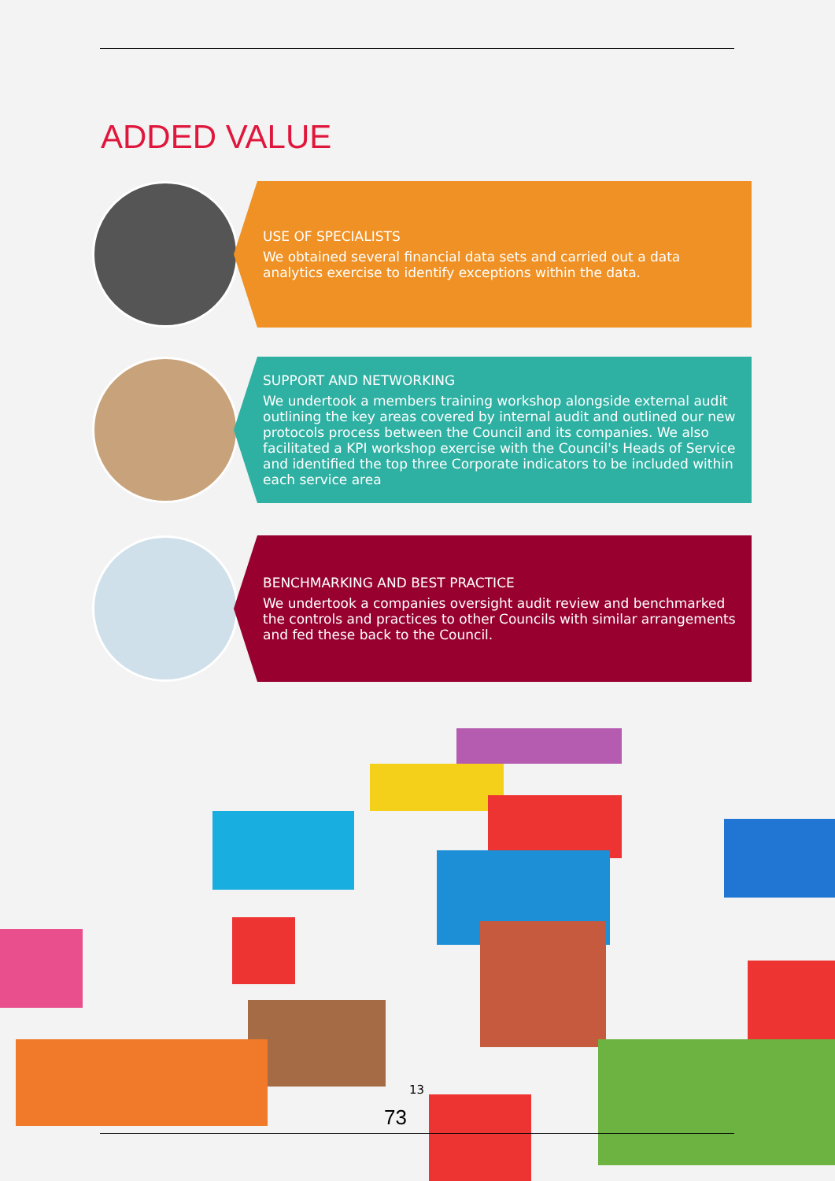ADDED VALUE
USE OF SPECIALISTS
We obtained several financial data sets and carried out a data analytics exercise to identify exceptions within the data.
SUPPORT AND NETWORKING
We undertook a members training workshop alongside external audit outlining the key areas covered by internal audit and outlined our new protocols process between the Council and its companies. We also facilitated a KPI workshop exercise with the Council's Heads of Service and identified the top three Corporate indicators to be included within each service area
BENCHMARKING AND BEST PRACTICE
We undertook a companies oversight audit review and benchmarked the controls and practices to other Councils with similar arrangements and fed these back to the Council.
13
73